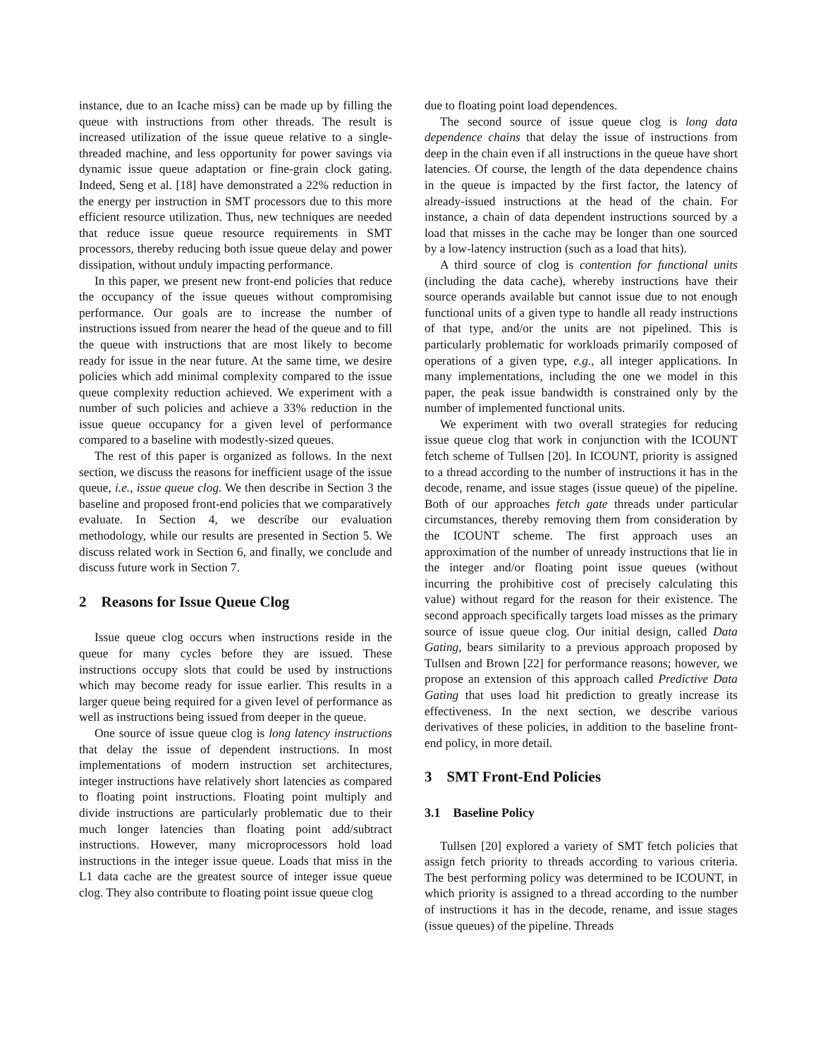instance, due to an Icache miss) can be made up by filling the queue with instructions from other threads. The result is increased utilization of the issue queue relative to a single-threaded machine, and less opportunity for power savings via dynamic issue queue adaptation or fine-grain clock gating. Indeed, Seng et al. [18] have demonstrated a 22% reduction in the energy per instruction in SMT processors due to this more efficient resource utilization. Thus, new techniques are needed that reduce issue queue resource requirements in SMT processors, thereby reducing both issue queue delay and power dissipation, without unduly impacting performance.
In this paper, we present new front-end policies that reduce the occupancy of the issue queues without compromising performance. Our goals are to increase the number of instructions issued from nearer the head of the queue and to fill the queue with instructions that are most likely to become ready for issue in the near future. At the same time, we desire policies which add minimal complexity compared to the issue queue complexity reduction achieved. We experiment with a number of such policies and achieve a 33% reduction in the issue queue occupancy for a given level of performance compared to a baseline with modestly-sized queues.
The rest of this paper is organized as follows. In the next section, we discuss the reasons for inefficient usage of the issue queue, i.e., issue queue clog. We then describe in Section 3 the baseline and proposed front-end policies that we comparatively evaluate. In Section 4, we describe our evaluation methodology, while our results are presented in Section 5. We discuss related work in Section 6, and finally, we conclude and discuss future work in Section 7.
2 Reasons for Issue Queue Clog
Issue queue clog occurs when instructions reside in the queue for many cycles before they are issued. These instructions occupy slots that could be used by instructions which may become ready for issue earlier. This results in a larger queue being required for a given level of performance as well as instructions being issued from deeper in the queue.
One source of issue queue clog is long latency instructions that delay the issue of dependent instructions. In most implementations of modern instruction set architectures, integer instructions have relatively short latencies as compared to floating point instructions. Floating point multiply and divide instructions are particularly problematic due to their much longer latencies than floating point add/subtract instructions. However, many microprocessors hold load instructions in the integer issue queue. Loads that miss in the L1 data cache are the greatest source of integer issue queue clog. They also contribute to floating point issue queue clog
due to floating point load dependences.
The second source of issue queue clog is long data dependence chains that delay the issue of instructions from deep in the chain even if all instructions in the queue have short latencies. Of course, the length of the data dependence chains in the queue is impacted by the first factor, the latency of already-issued instructions at the head of the chain. For instance, a chain of data dependent instructions sourced by a load that misses in the cache may be longer than one sourced by a low-latency instruction (such as a load that hits).
A third source of clog is contention for functional units (including the data cache), whereby instructions have their source operands available but cannot issue due to not enough functional units of a given type to handle all ready instructions of that type, and/or the units are not pipelined. This is particularly problematic for workloads primarily composed of operations of a given type, e.g., all integer applications. In many implementations, including the one we model in this paper, the peak issue bandwidth is constrained only by the number of implemented functional units.
We experiment with two overall strategies for reducing issue queue clog that work in conjunction with the ICOUNT fetch scheme of Tullsen [20]. In ICOUNT, priority is assigned to a thread according to the number of instructions it has in the decode, rename, and issue stages (issue queue) of the pipeline. Both of our approaches fetch gate threads under particular circumstances, thereby removing them from consideration by the ICOUNT scheme. The first approach uses an approximation of the number of unready instructions that lie in the integer and/or floating point issue queues (without incurring the prohibitive cost of precisely calculating this value) without regard for the reason for their existence. The second approach specifically targets load misses as the primary source of issue queue clog. Our initial design, called Data Gating, bears similarity to a previous approach proposed by Tullsen and Brown [22] for performance reasons; however, we propose an extension of this approach called Predictive Data Gating that uses load hit prediction to greatly increase its effectiveness. In the next section, we describe various derivatives of these policies, in addition to the baseline front-end policy, in more detail.
3 SMT Front-End Policies
3.1 Baseline Policy
Tullsen [20] explored a variety of SMT fetch policies that assign fetch priority to threads according to various criteria. The best performing policy was determined to be ICOUNT, in which priority is assigned to a thread according to the number of instructions it has in the decode, rename, and issue stages (issue queues) of the pipeline. Threads